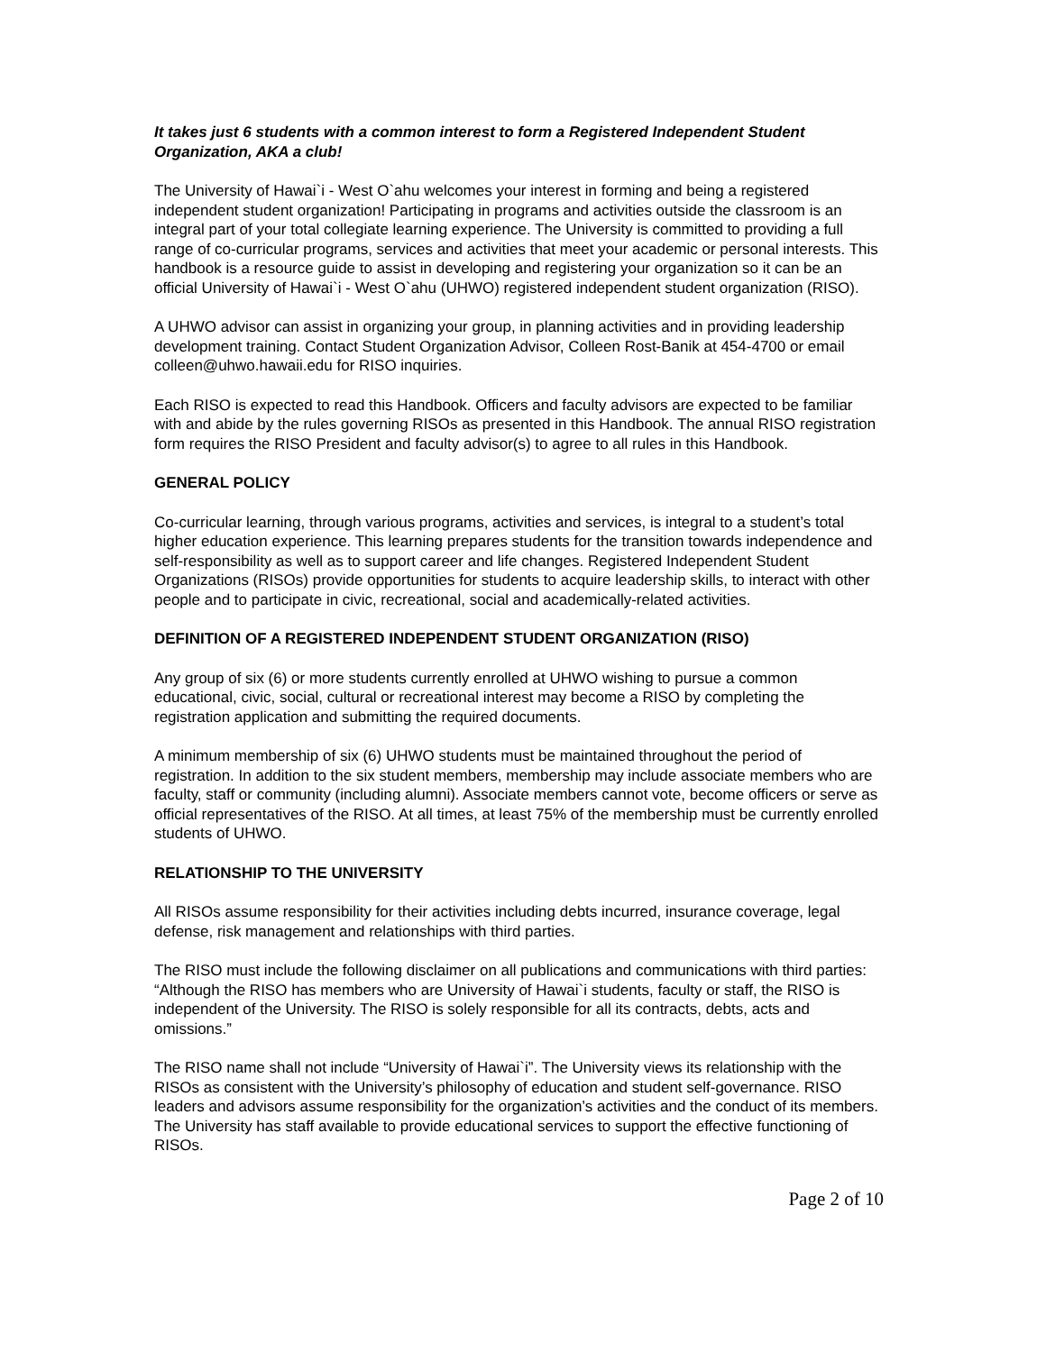It takes just 6 students with a common interest to form a Registered Independent Student Organization, AKA a club!
The University of Hawai`i - West O`ahu welcomes your interest in forming and being a registered independent student organization! Participating in programs and activities outside the classroom is an integral part of your total collegiate learning experience. The University is committed to providing a full range of co-curricular programs, services and activities that meet your academic or personal interests. This handbook is a resource guide to assist in developing and registering your organization so it can be an official University of Hawai`i - West O`ahu (UHWO) registered independent student organization (RISO).
A UHWO advisor can assist in organizing your group, in planning activities and in providing leadership development training. Contact Student Organization Advisor, Colleen Rost-Banik at 454-4700 or email colleen@uhwo.hawaii.edu for RISO inquiries.
Each RISO is expected to read this Handbook. Officers and faculty advisors are expected to be familiar with and abide by the rules governing RISOs as presented in this Handbook. The annual RISO registration form requires the RISO President and faculty advisor(s) to agree to all rules in this Handbook.
GENERAL POLICY
Co-curricular learning, through various programs, activities and services, is integral to a student’s total higher education experience. This learning prepares students for the transition towards independence and self-responsibility as well as to support career and life changes. Registered Independent Student Organizations (RISOs) provide opportunities for students to acquire leadership skills, to interact with other people and to participate in civic, recreational, social and academically-related activities.
DEFINITION OF A REGISTERED INDEPENDENT STUDENT ORGANIZATION (RISO)
Any group of six (6) or more students currently enrolled at UHWO wishing to pursue a common educational, civic, social, cultural or recreational interest may become a RISO by completing the registration application and submitting the required documents.
A minimum membership of six (6) UHWO students must be maintained throughout the period of registration. In addition to the six student members, membership may include associate members who are faculty, staff or community (including alumni). Associate members cannot vote, become officers or serve as official representatives of the RISO. At all times, at least 75% of the membership must be currently enrolled students of UHWO.
RELATIONSHIP TO THE UNIVERSITY
All RISOs assume responsibility for their activities including debts incurred, insurance coverage, legal defense, risk management and relationships with third parties.
The RISO must include the following disclaimer on all publications and communications with third parties: “Although the RISO has members who are University of Hawai`i students, faculty or staff, the RISO is independent of the University. The RISO is solely responsible for all its contracts, debts, acts and omissions.”
The RISO name shall not include “University of Hawai`i”. The University views its relationship with the RISOs as consistent with the University’s philosophy of education and student self-governance. RISO leaders and advisors assume responsibility for the organization’s activities and the conduct of its members. The University has staff available to provide educational services to support the effective functioning of RISOs.
Page 2 of 10